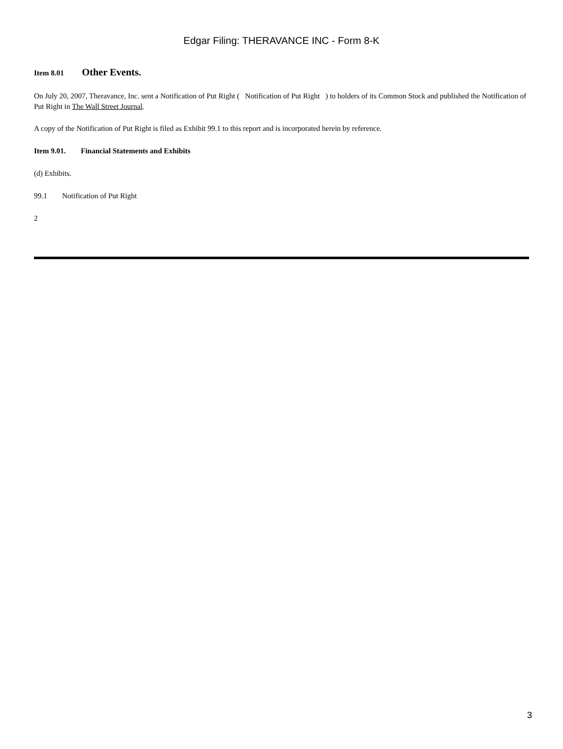Edgar Filing: THERAVANCE INC - Form 8-K
Item 8.01 Other Events.
On July 20, 2007, Theravance, Inc. sent a Notification of Put Right ( Notification of Put Right ) to holders of its Common Stock and published the Notification of Put Right in The Wall Street Journal.
A copy of the Notification of Put Right is filed as Exhibit 99.1 to this report and is incorporated herein by reference.
Item 9.01. Financial Statements and Exhibits
(d) Exhibits.
99.1 Notification of Put Right
2
3